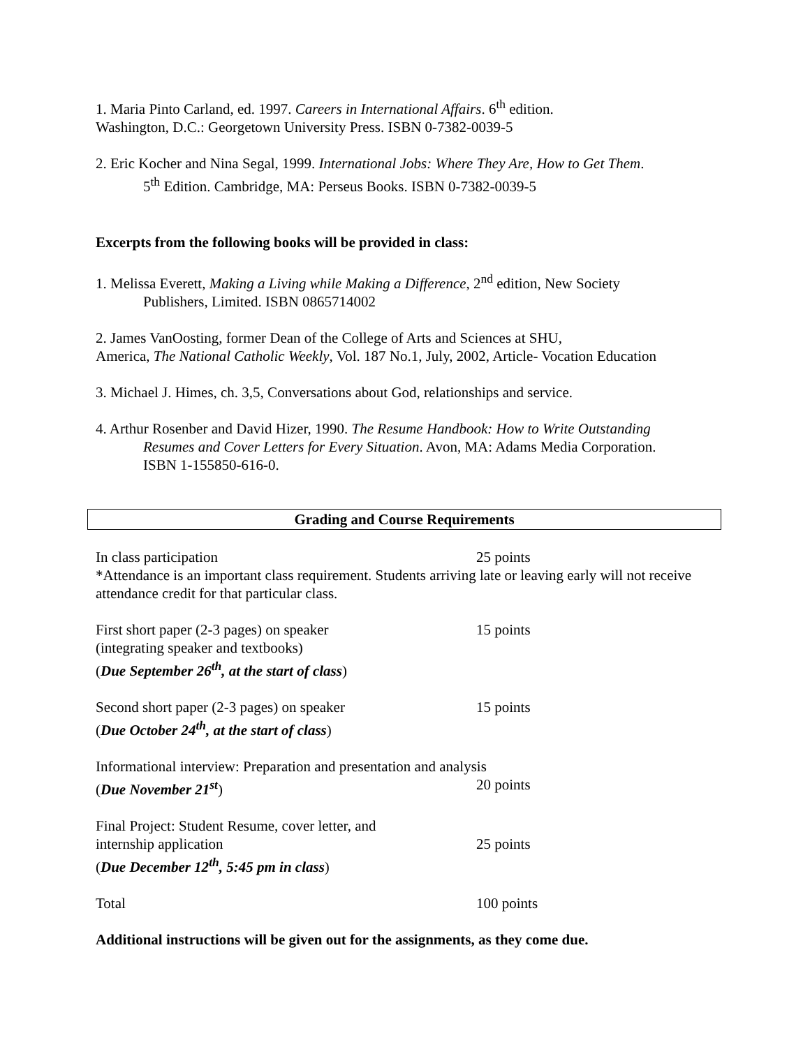1. Maria Pinto Carland, ed. 1997. Careers in International Affairs. 6<sup>th</sup> edition.
Washington, D.C.: Georgetown University Press. ISBN 0-7382-0039-5
2. Eric Kocher and Nina Segal, 1999. International Jobs: Where They Are, How to Get Them.
5<sup>th</sup> Edition. Cambridge, MA: Perseus Books. ISBN 0-7382-0039-5
Excerpts from the following books will be provided in class:
1. Melissa Everett, Making a Living while Making a Difference, 2<sup>nd</sup> edition, New Society
Publishers, Limited. ISBN 0865714002
2. James VanOosting, former Dean of the College of Arts and Sciences at SHU,
America, The National Catholic Weekly, Vol. 187 No.1, July, 2002, Article- Vocation Education
3. Michael J. Himes, ch. 3,5, Conversations about God, relationships and service.
4. Arthur Rosenber and David Hizer, 1990. The Resume Handbook: How to Write Outstanding
Resumes and Cover Letters for Every Situation. Avon, MA: Adams Media Corporation.
ISBN 1-155850-616-0.
Grading and Course Requirements
| In class participation | 25 points |
| *Attendance is an important class requirement. Students arriving late or leaving early will not receive attendance credit for that particular class. | |
| First short paper (2-3 pages) on speaker (integrating speaker and textbooks) ( Due September 26<sup>th</sup>, at the start of class ) | 15 points |
| Second short paper (2-3 pages) on speaker ( Due October 24<sup>th</sup>, at the start of class ) | 15 points |
| Informational interview: Preparation and presentation and analysis | |
| ( Due November 21<sup>st</sup> ) | 20 points |
| Final Project: Student Resume, cover letter, and internship application ( Due December 12<sup>th</sup>, 5:45 pm in class ) | 25 points |
| Total | 100 points |
Additional instructions will be given out for the assignments, as they come due.